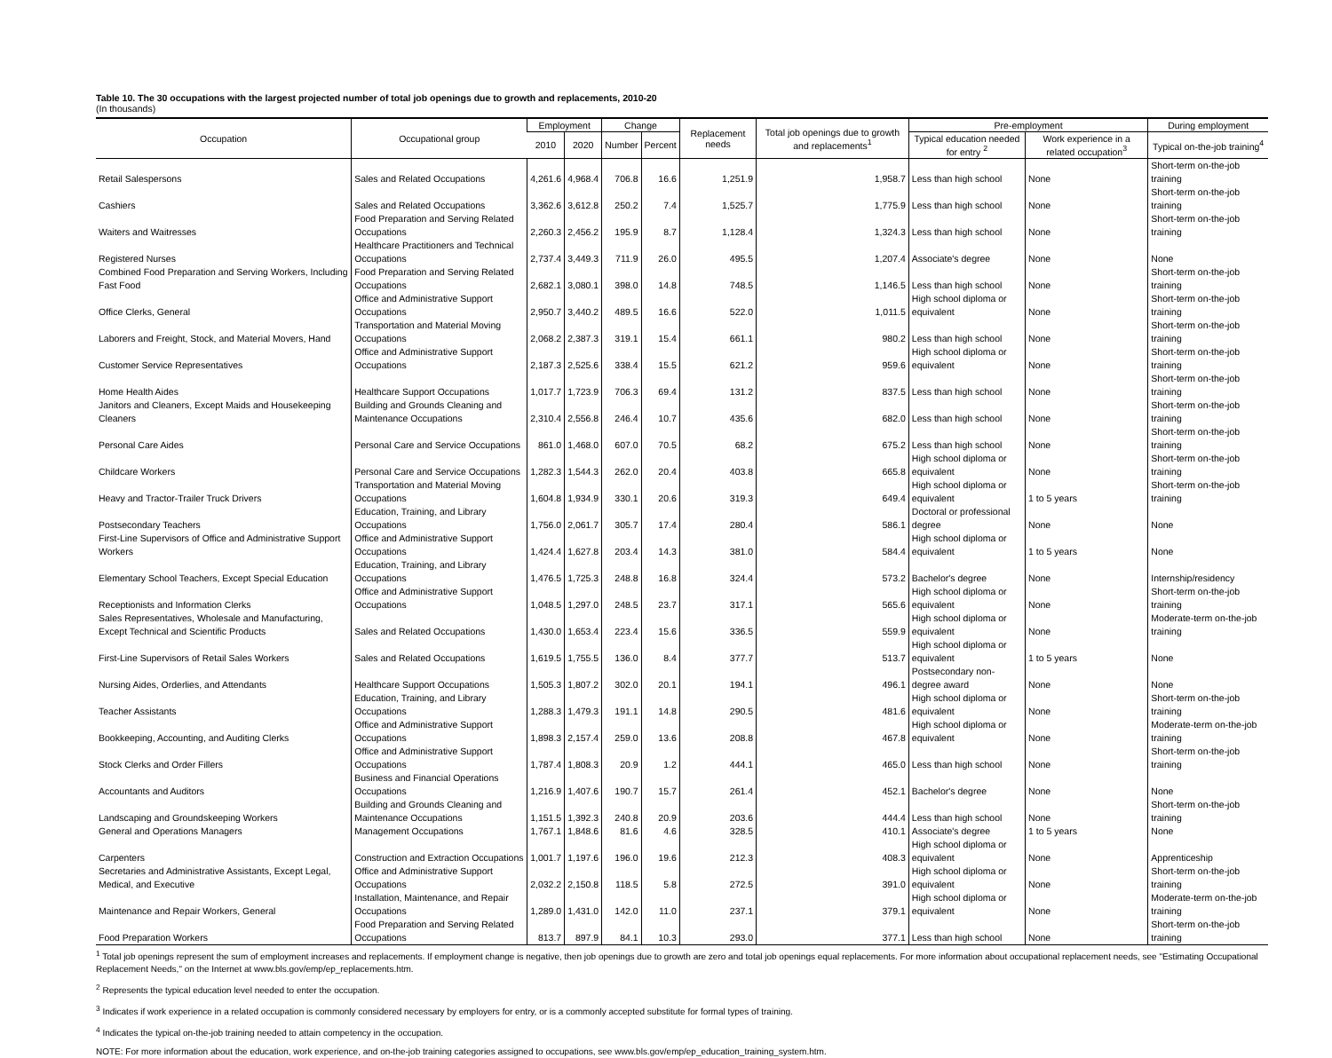Table 10. The 30 occupations with the largest projected number of total job openings due to growth and replacements, 2010-20
(In thousands)
| Occupation | Occupational group | Employment | | Change | | Replacement needs | Total job openings due to growth and replacements<sup>1</sup> | Pre-employment | | During employment |
| --- | --- | --- | --- | --- | --- | --- | --- | --- | --- | --- |
| | | 2010 | 2020 | Number | Percent | | | Typical education needed for entry <sup>2</sup> | Work experience in a related occupation<sup>3</sup> | Typical on-the-job training<sup>4</sup> |
| Retail Salespersons | Sales and Related Occupations | 4,261.6 | 4,968.4 | 706.8 | 16.6 | 1,251.9 | 1,958.7 | Less than high school | None | Short-term on-the-job training |
| Cashiers | Sales and Related Occupations | 3,362.6 | 3,612.8 | 250.2 | 7.4 | 1,525.7 | 1,775.9 | Less than high school | None | Short-term on-the-job training |
| Waiters and Waitresses | Food Preparation and Serving Related Occupations | 2,260.3 | 2,456.2 | 195.9 | 8.7 | 1,128.4 | 1,324.3 | Less than high school | None | Short-term on-the-job training |
| Registered Nurses | Healthcare Practitioners and Technical Occupations | 2,737.4 | 3,449.3 | 711.9 | 26.0 | 495.5 | 1,207.4 | Associate's degree | None | None |
| Combined Food Preparation and Serving Workers, Including Fast Food | Food Preparation and Serving Related Occupations | 2,682.1 | 3,080.1 | 398.0 | 14.8 | 748.5 | 1,146.5 | Less than high school | None | Short-term on-the-job training |
| Office Clerks, General | Office and Administrative Support Occupations | 2,950.7 | 3,440.2 | 489.5 | 16.6 | 522.0 | 1,011.5 | High school diploma or equivalent | None | Short-term on-the-job training |
| Laborers and Freight, Stock, and Material Movers, Hand | Transportation and Material Moving Occupations | 2,068.2 | 2,387.3 | 319.1 | 15.4 | 661.1 | 980.2 | Less than high school | None | Short-term on-the-job training |
| Customer Service Representatives | Office and Administrative Support Occupations | 2,187.3 | 2,525.6 | 338.4 | 15.5 | 621.2 | 959.6 | High school diploma or equivalent | None | Short-term on-the-job training |
| Home Health Aides | Healthcare Support Occupations | 1,017.7 | 1,723.9 | 706.3 | 69.4 | 131.2 | 837.5 | Less than high school | None | Short-term on-the-job training |
| Janitors and Cleaners, Except Maids and Housekeeping Cleaners | Building and Grounds Cleaning and Maintenance Occupations | 2,310.4 | 2,556.8 | 246.4 | 10.7 | 435.6 | 682.0 | Less than high school | None | Short-term on-the-job training |
| Personal Care Aides | Personal Care and Service Occupations | 861.0 | 1,468.0 | 607.0 | 70.5 | 68.2 | 675.2 | Less than high school | None | Short-term on-the-job training |
| Childcare Workers | Personal Care and Service Occupations | 1,282.3 | 1,544.3 | 262.0 | 20.4 | 403.8 | 665.8 | High school diploma or equivalent | None | Short-term on-the-job training |
| Heavy and Tractor-Trailer Truck Drivers | Transportation and Material Moving Occupations | 1,604.8 | 1,934.9 | 330.1 | 20.6 | 319.3 | 649.4 | High school diploma or equivalent | 1 to 5 years | Short-term on-the-job training |
| Postsecondary Teachers | Education, Training, and Library Occupations | 1,756.0 | 2,061.7 | 305.7 | 17.4 | 280.4 | 586.1 | Doctoral or professional degree | None | None |
| First-Line Supervisors of Office and Administrative Support Workers | Office and Administrative Support Occupations | 1,424.4 | 1,627.8 | 203.4 | 14.3 | 381.0 | 584.4 | High school diploma or equivalent | 1 to 5 years | None |
| Elementary School Teachers, Except Special Education | Education, Training, and Library Occupations | 1,476.5 | 1,725.3 | 248.8 | 16.8 | 324.4 | 573.2 | Bachelor's degree | None | Internship/residency |
| Receptionists and Information Clerks | Office and Administrative Support Occupations | 1,048.5 | 1,297.0 | 248.5 | 23.7 | 317.1 | 565.6 | High school diploma or equivalent | None | Short-term on-the-job training |
| Sales Representatives, Wholesale and Manufacturing, Except Technical and Scientific Products | Sales and Related Occupations | 1,430.0 | 1,653.4 | 223.4 | 15.6 | 336.5 | 559.9 | High school diploma or equivalent | None | Moderate-term on-the-job training |
| First-Line Supervisors of Retail Sales Workers | Sales and Related Occupations | 1,619.5 | 1,755.5 | 136.0 | 8.4 | 377.7 | 513.7 | High school diploma or equivalent | 1 to 5 years | None |
| Nursing Aides, Orderlies, and Attendants | Healthcare Support Occupations | 1,505.3 | 1,807.2 | 302.0 | 20.1 | 194.1 | 496.1 | Postsecondary non-degree award | None | None |
| Teacher Assistants | Education, Training, and Library Occupations | 1,288.3 | 1,479.3 | 191.1 | 14.8 | 290.5 | 481.6 | High school diploma or equivalent | None | Short-term on-the-job training |
| Bookkeeping, Accounting, and Auditing Clerks | Office and Administrative Support Occupations | 1,898.3 | 2,157.4 | 259.0 | 13.6 | 208.8 | 467.8 | High school diploma or equivalent | None | Moderate-term on-the-job training |
| Stock Clerks and Order Fillers | Office and Administrative Support Occupations | 1,787.4 | 1,808.3 | 20.9 | 1.2 | 444.1 | 465.0 | Less than high school | None | Short-term on-the-job training |
| Accountants and Auditors | Business and Financial Operations Occupations | 1,216.9 | 1,407.6 | 190.7 | 15.7 | 261.4 | 452.1 | Bachelor's degree | None | None |
| Landscaping and Groundskeeping Workers | Building and Grounds Cleaning and Maintenance Occupations | 1,151.5 | 1,392.3 | 240.8 | 20.9 | 203.6 | 444.4 | Less than high school | None | Short-term on-the-job training |
| General and Operations Managers | Management Occupations | 1,767.1 | 1,848.6 | 81.6 | 4.6 | 328.5 | 410.1 | Associate's degree | 1 to 5 years | None |
| Carpenters | Construction and Extraction Occupations | 1,001.7 | 1,197.6 | 196.0 | 19.6 | 212.3 | 408.3 | High school diploma or equivalent | None | Apprenticeship |
| Secretaries and Administrative Assistants, Except Legal, Medical, and Executive | Office and Administrative Support Occupations | 2,032.2 | 2,150.8 | 118.5 | 5.8 | 272.5 | 391.0 | High school diploma or equivalent | None | Short-term on-the-job training |
| Maintenance and Repair Workers, General | Installation, Maintenance, and Repair Occupations | 1,289.0 | 1,431.0 | 142.0 | 11.0 | 237.1 | 379.1 | High school diploma or equivalent | None | Moderate-term on-the-job training |
| Food Preparation Workers | Food Preparation and Serving Related Occupations | 813.7 | 897.9 | 84.1 | 10.3 | 293.0 | 377.1 | Less than high school | None | Short-term on-the-job training |
<sup>1</sup> Total job openings represent the sum of employment increases and replacements. If employment change is negative, then job openings due to growth are zero and total job openings equal replacements. For more information about occupational replacement needs, see "Estimating Occupational Replacement Needs," on the Internet at www.bls.gov/emp/ep_replacements.htm.
<sup>2</sup> Represents the typical education level needed to enter the occupation.
<sup>3</sup> Indicates if work experience in a related occupation is commonly considered necessary by employers for entry, or is a commonly accepted substitute for formal types of training.
<sup>4</sup> Indicates the typical on-the-job training needed to attain competency in the occupation.
NOTE: For more information about the education, work experience, and on-the-job training categories assigned to occupations, see www.bls.gov/emp/ep_education_training_system.htm.